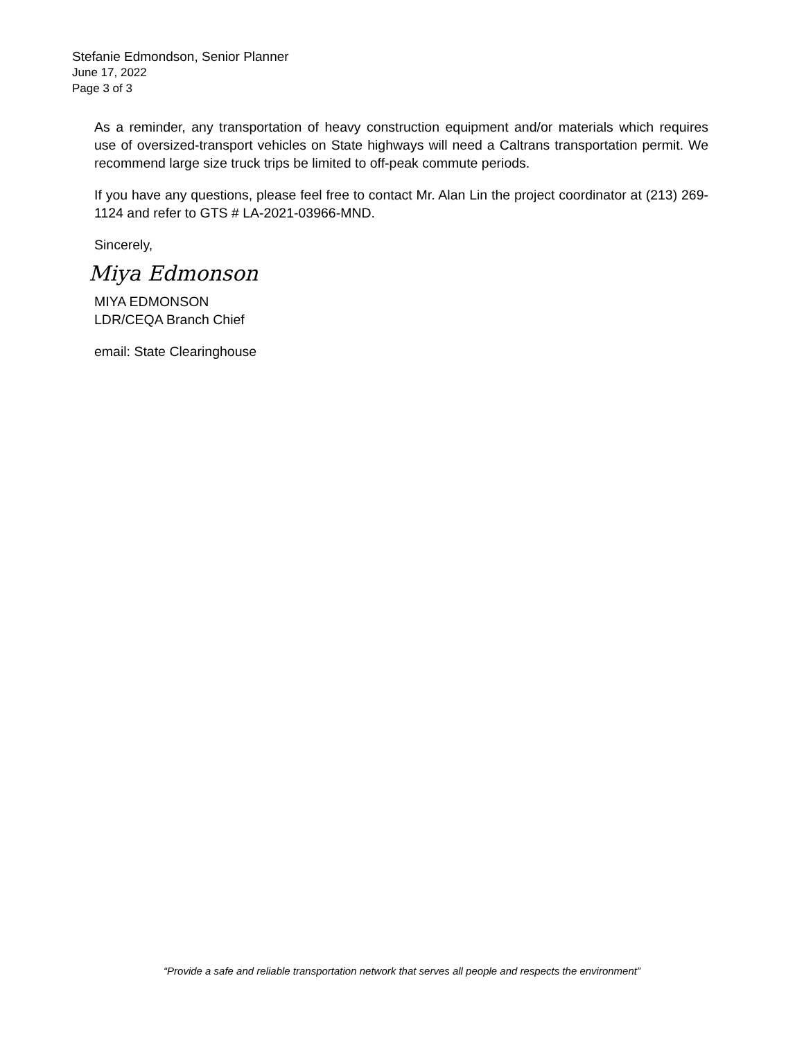Stefanie Edmondson, Senior Planner
June 17, 2022
Page 3 of 3
As a reminder, any transportation of heavy construction equipment and/or materials which requires use of oversized-transport vehicles on State highways will need a Caltrans transportation permit. We recommend large size truck trips be limited to off-peak commute periods.
If you have any questions, please feel free to contact Mr. Alan Lin the project coordinator at (213) 269-1124 and refer to GTS # LA-2021-03966-MND.
Sincerely,
Miya Edmonson
MIYA EDMONSON
LDR/CEQA Branch Chief
email: State Clearinghouse
“Provide a safe and reliable transportation network that serves all people and respects the environment”